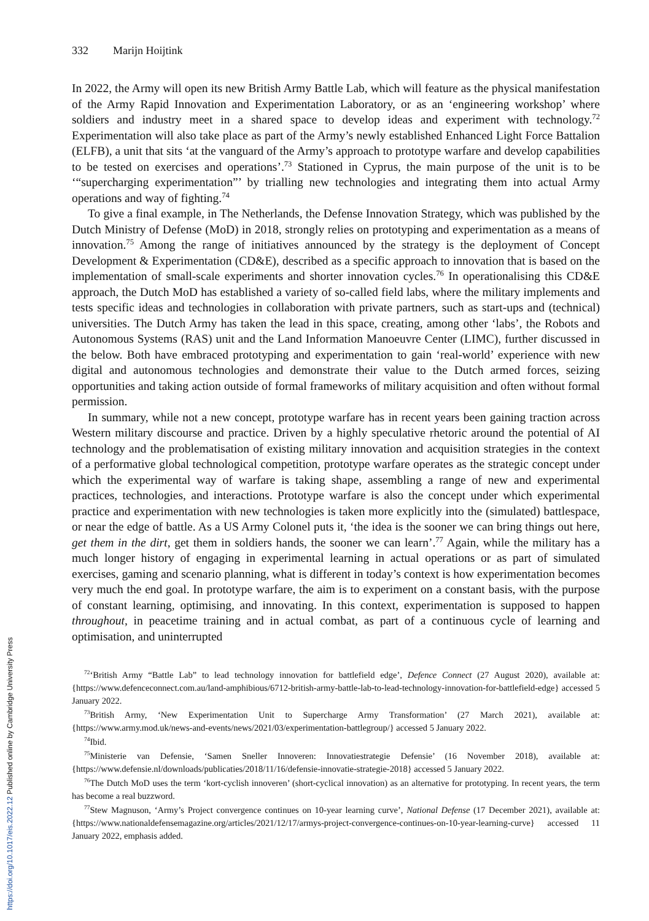332 Marijn Hoijtink
In 2022, the Army will open its new British Army Battle Lab, which will feature as the physical manifestation of the Army Rapid Innovation and Experimentation Laboratory, or as an ‘engineering workshop’ where soldiers and industry meet in a shared space to develop ideas and experiment with technology.<sup>72</sup> Experimentation will also take place as part of the Army’s newly established Enhanced Light Force Battalion (ELFB), a unit that sits ‘at the vanguard of the Army’s approach to prototype warfare and develop capabilities to be tested on exercises and operations’.<sup>73</sup> Stationed in Cyprus, the main purpose of the unit is to be ‘“supercharging experimentation”’ by trialling new technologies and integrating them into actual Army operations and way of fighting.<sup>74</sup>
To give a final example, in The Netherlands, the Defense Innovation Strategy, which was published by the Dutch Ministry of Defense (MoD) in 2018, strongly relies on prototyping and experimentation as a means of innovation.<sup>75</sup> Among the range of initiatives announced by the strategy is the deployment of Concept Development & Experimentation (CD&E), described as a specific approach to innovation that is based on the implementation of small-scale experiments and shorter innovation cycles.<sup>76</sup> In operationalising this CD&E approach, the Dutch MoD has established a variety of so-called field labs, where the military implements and tests specific ideas and technologies in collaboration with private partners, such as start-ups and (technical) universities. The Dutch Army has taken the lead in this space, creating, among other ‘labs’, the Robots and Autonomous Systems (RAS) unit and the Land Information Manoeuvre Center (LIMC), further discussed in the below. Both have embraced prototyping and experimentation to gain ‘real-world’ experience with new digital and autonomous technologies and demonstrate their value to the Dutch armed forces, seizing opportunities and taking action outside of formal frameworks of military acquisition and often without formal permission.
In summary, while not a new concept, prototype warfare has in recent years been gaining traction across Western military discourse and practice. Driven by a highly speculative rhetoric around the potential of AI technology and the problematisation of existing military innovation and acquisition strategies in the context of a performative global technological competition, prototype warfare operates as the strategic concept under which the experimental way of warfare is taking shape, assembling a range of new and experimental practices, technologies, and interactions. Prototype warfare is also the concept under which experimental practice and experimentation with new technologies is taken more explicitly into the (simulated) battlespace, or near the edge of battle. As a US Army Colonel puts it, ‘the idea is the sooner we can bring things out here, get them in the dirt, get them in soldiers hands, the sooner we can learn’.<sup>77</sup> Again, while the military has a much longer history of engaging in experimental learning in actual operations or as part of simulated exercises, gaming and scenario planning, what is different in today’s context is how experimentation becomes very much the end goal. In prototype warfare, the aim is to experiment on a constant basis, with the purpose of constant learning, optimising, and innovating. In this context, experimentation is supposed to happen throughout, in peacetime training and in actual combat, as part of a continuous cycle of learning and optimisation, and uninterrupted
<sup>72</sup> ‘British Army “Battle Lab” to lead technology innovation for battlefield edge’, Defence Connect (27 August 2020), available at: {https://www.defenceconnect.com.au/land-amphibious/6712-british-army-battle-lab-to-lead-technology-innovation-for-battlefield-edge} accessed 5 January 2022.
<sup>73</sup> British Army, ‘New Experimentation Unit to Supercharge Army Transformation’ (27 March 2021), available at: {https://www.army.mod.uk/news-and-events/news/2021/03/experimentation-battlegroup/} accessed 5 January 2022.
<sup>74</sup> Ibid.
<sup>75</sup> Ministerie van Defensie, ‘Samen Sneller Innoveren: Innovatiestrategie Defensie’ (16 November 2018), available at: {https://www.defensie.nl/downloads/publicaties/2018/11/16/defensie-innovatie-strategie-2018} accessed 5 January 2022.
<sup>76</sup> The Dutch MoD uses the term ‘kort-cyclish innoveren’ (short-cyclical innovation) as an alternative for prototyping. In recent years, the term has become a real buzzword.
<sup>77</sup> Stew Magnuson, ‘Army’s Project convergence continues on 10-year learning curve’, National Defense (17 December 2021), available at: {https://www.nationaldefensemagazine.org/articles/2021/12/17/armys-project-convergence-continues-on-10-year-learning-curve} accessed 11 January 2022, emphasis added.
https://doi.org/10.1017/eis.2022.12 Published online by Cambridge University Press